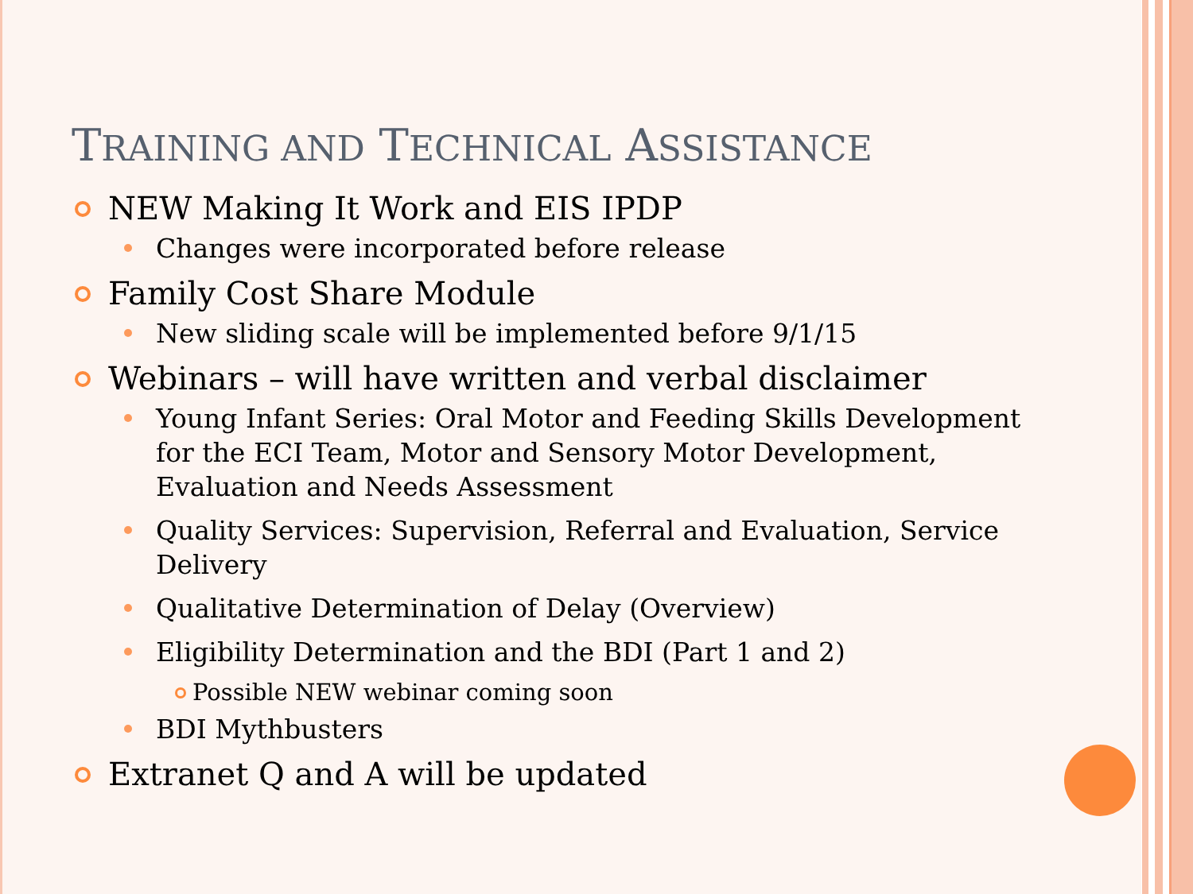TRAINING AND TECHNICAL ASSISTANCE
NEW Making It Work and EIS IPDP
Changes were incorporated before release
Family Cost Share Module
New sliding scale will be implemented before 9/1/15
Webinars – will have written and verbal disclaimer
Young Infant Series: Oral Motor and Feeding Skills Development for the ECI Team, Motor and Sensory Motor Development, Evaluation and Needs Assessment
Quality Services: Supervision, Referral and Evaluation, Service Delivery
Qualitative Determination of Delay (Overview)
Eligibility Determination and the BDI (Part 1 and 2)
Possible NEW webinar coming soon
BDI Mythbusters
Extranet Q and A will be updated